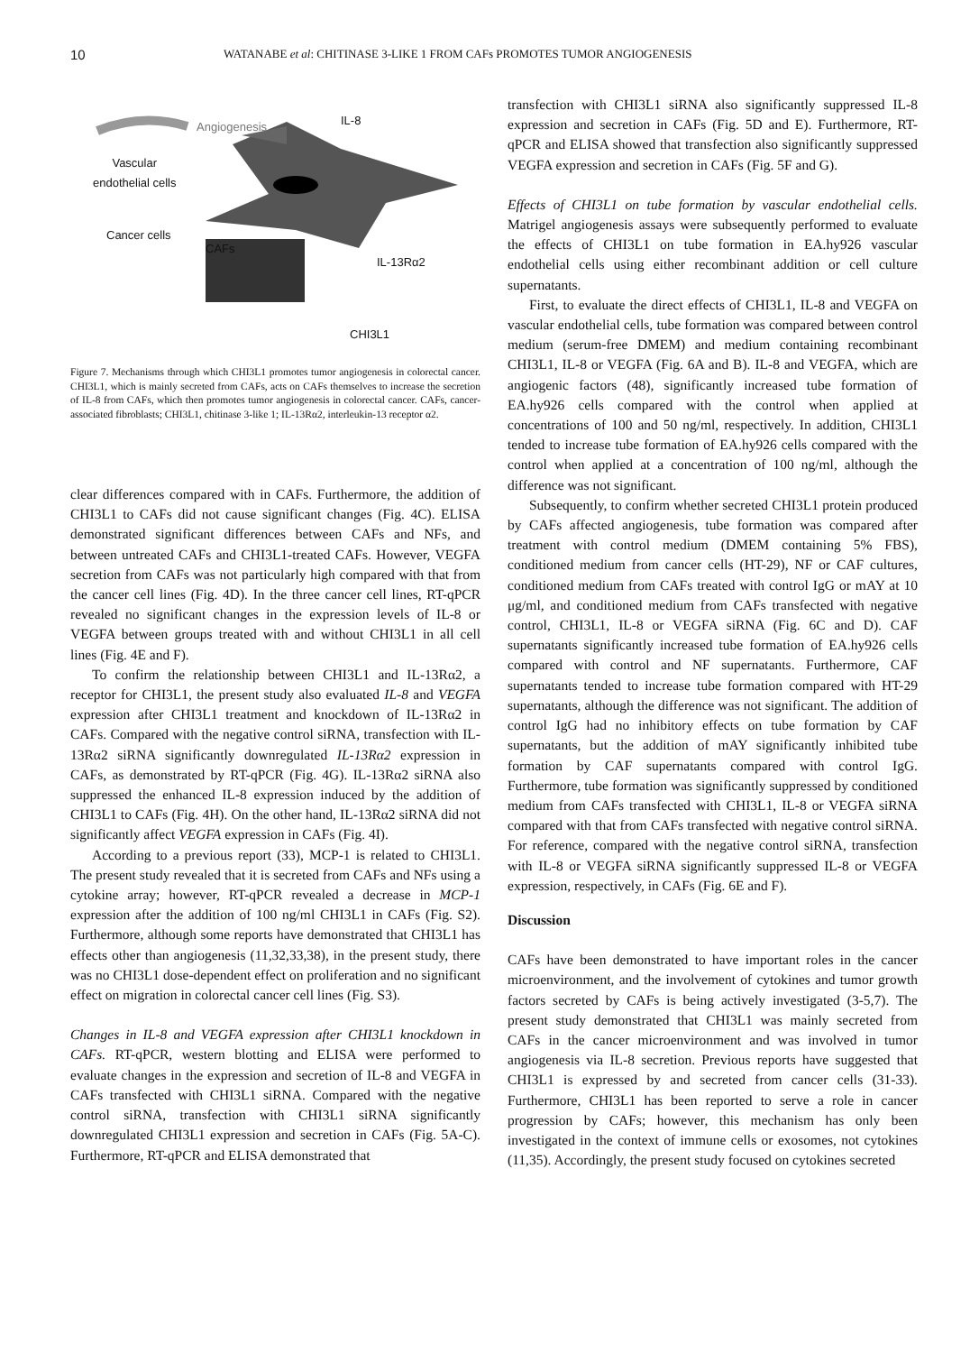10 WATANABE et al: CHITINASE 3-LIKE 1 FROM CAFs PROMOTES TUMOR ANGIOGENESIS
Angiogenesis IL-8
Vascular
endothelial cells
Cancer cells
CAFs
IL-13Rα2
CHI3L1
Figure 7. Mechanisms through which CHI3L1 promotes tumor angiogenesis in colorectal cancer. CHI3L1, which is mainly secreted from CAFs, acts on CAFs themselves to increase the secretion of IL-8 from CAFs, which then promotes tumor angiogenesis in colorectal cancer. CAFs, cancer-associated fibroblasts; CHI3L1, chitinase 3-like 1; IL-13Rα2, interleukin-13 receptor α2.
clear differences compared with in CAFs. Furthermore, the addition of CHI3L1 to CAFs did not cause significant changes (Fig. 4C). ELISA demonstrated significant differences between CAFs and NFs, and between untreated CAFs and CHI3L1-treated CAFs. However, VEGFA secretion from CAFs was not particularly high compared with that from the cancer cell lines (Fig. 4D). In the three cancer cell lines, RT-qPCR revealed no significant changes in the expression levels of IL-8 or VEGFA between groups treated with and without CHI3L1 in all cell lines (Fig. 4E and F).
To confirm the relationship between CHI3L1 and IL-13Rα2, a receptor for CHI3L1, the present study also evaluated IL-8 and VEGFA expression after CHI3L1 treatment and knockdown of IL-13Rα2 in CAFs. Compared with the negative control siRNA, transfection with IL-13Rα2 siRNA significantly downregulated IL-13Rα2 expression in CAFs, as demonstrated by RT-qPCR (Fig. 4G). IL-13Rα2 siRNA also suppressed the enhanced IL-8 expression induced by the addition of CHI3L1 to CAFs (Fig. 4H). On the other hand, IL-13Rα2 siRNA did not significantly affect VEGFA expression in CAFs (Fig. 4I).
According to a previous report (33), MCP-1 is related to CHI3L1. The present study revealed that it is secreted from CAFs and NFs using a cytokine array; however, RT-qPCR revealed a decrease in MCP-1 expression after the addition of 100 ng/ml CHI3L1 in CAFs (Fig. S2). Furthermore, although some reports have demonstrated that CHI3L1 has effects other than angiogenesis (11,32,33,38), in the present study, there was no CHI3L1 dose-dependent effect on proliferation and no significant effect on migration in colorectal cancer cell lines (Fig. S3).
Changes in IL-8 and VEGFA expression after CHI3L1 knockdown in CAFs. RT-qPCR, western blotting and ELISA were performed to evaluate changes in the expression and secretion of IL-8 and VEGFA in CAFs transfected with CHI3L1 siRNA. Compared with the negative control siRNA, transfection with CHI3L1 siRNA significantly downregulated CHI3L1 expression and secretion in CAFs (Fig. 5A-C). Furthermore, RT-qPCR and ELISA demonstrated that
transfection with CHI3L1 siRNA also significantly suppressed IL-8 expression and secretion in CAFs (Fig. 5D and E). Furthermore, RT-qPCR and ELISA showed that transfection also significantly suppressed VEGFA expression and secretion in CAFs (Fig. 5F and G).
Effects of CHI3L1 on tube formation by vascular endothelial cells. Matrigel angiogenesis assays were subsequently performed to evaluate the effects of CHI3L1 on tube formation in EA.hy926 vascular endothelial cells using either recombinant addition or cell culture supernatants.
First, to evaluate the direct effects of CHI3L1, IL-8 and VEGFA on vascular endothelial cells, tube formation was compared between control medium (serum-free DMEM) and medium containing recombinant CHI3L1, IL-8 or VEGFA (Fig. 6A and B). IL-8 and VEGFA, which are angiogenic factors (48), significantly increased tube formation of EA.hy926 cells compared with the control when applied at concentrations of 100 and 50 ng/ml, respectively. In addition, CHI3L1 tended to increase tube formation of EA.hy926 cells compared with the control when applied at a concentration of 100 ng/ml, although the difference was not significant.
Subsequently, to confirm whether secreted CHI3L1 protein produced by CAFs affected angiogenesis, tube formation was compared after treatment with control medium (DMEM containing 5% FBS), conditioned medium from cancer cells (HT-29), NF or CAF cultures, conditioned medium from CAFs treated with control IgG or mAY at 10 μg/ml, and conditioned medium from CAFs transfected with negative control, CHI3L1, IL-8 or VEGFA siRNA (Fig. 6C and D). CAF supernatants significantly increased tube formation of EA.hy926 cells compared with control and NF supernatants. Furthermore, CAF supernatants tended to increase tube formation compared with HT-29 supernatants, although the difference was not significant. The addition of control IgG had no inhibitory effects on tube formation by CAF supernatants, but the addition of mAY significantly inhibited tube formation by CAF supernatants compared with control IgG. Furthermore, tube formation was significantly suppressed by conditioned medium from CAFs transfected with CHI3L1, IL-8 or VEGFA siRNA compared with that from CAFs transfected with negative control siRNA. For reference, compared with the negative control siRNA, transfection with IL-8 or VEGFA siRNA significantly suppressed IL-8 or VEGFA expression, respectively, in CAFs (Fig. 6E and F).
Discussion
CAFs have been demonstrated to have important roles in the cancer microenvironment, and the involvement of cytokines and tumor growth factors secreted by CAFs is being actively investigated (3-5,7). The present study demonstrated that CHI3L1 was mainly secreted from CAFs in the cancer microenvironment and was involved in tumor angiogenesis via IL-8 secretion. Previous reports have suggested that CHI3L1 is expressed by and secreted from cancer cells (31-33). Furthermore, CHI3L1 has been reported to serve a role in cancer progression by CAFs; however, this mechanism has only been investigated in the context of immune cells or exosomes, not cytokines (11,35). Accordingly, the present study focused on cytokines secreted